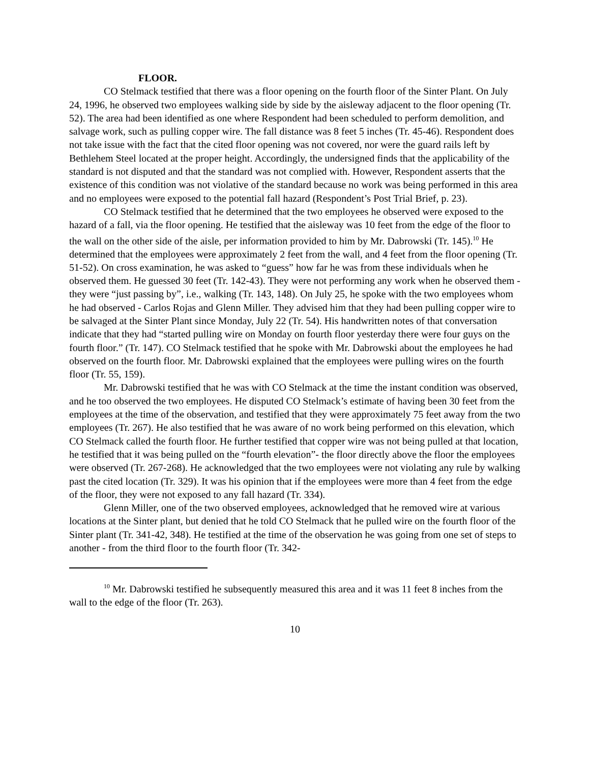FLOOR.
CO Stelmack testified that there was a floor opening on the fourth floor of the Sinter Plant. On July 24, 1996, he observed two employees walking side by side by the aisleway adjacent to the floor opening (Tr. 52). The area had been identified as one where Respondent had been scheduled to perform demolition, and salvage work, such as pulling copper wire. The fall distance was 8 feet 5 inches (Tr. 45-46). Respondent does not take issue with the fact that the cited floor opening was not covered, nor were the guard rails left by Bethlehem Steel located at the proper height. Accordingly, the undersigned finds that the applicability of the standard is not disputed and that the standard was not complied with. However, Respondent asserts that the existence of this condition was not violative of the standard because no work was being performed in this area and no employees were exposed to the potential fall hazard (Respondent’s Post Trial Brief, p. 23).
CO Stelmack testified that he determined that the two employees he observed were exposed to the hazard of a fall, via the floor opening. He testified that the aisleway was 10 feet from the edge of the floor to the wall on the other side of the aisle, per information provided to him by Mr. Dabrowski (Tr. 145).<sup>10</sup> He determined that the employees were approximately 2 feet from the wall, and 4 feet from the floor opening (Tr. 51-52). On cross examination, he was asked to “guess” how far he was from these individuals when he observed them. He guessed 30 feet (Tr. 142-43). They were not performing any work when he observed them - they were “just passing by”, i.e., walking (Tr. 143, 148). On July 25, he spoke with the two employees whom he had observed - Carlos Rojas and Glenn Miller. They advised him that they had been pulling copper wire to be salvaged at the Sinter Plant since Monday, July 22 (Tr. 54). His handwritten notes of that conversation indicate that they had “started pulling wire on Monday on fourth floor yesterday there were four guys on the fourth floor.” (Tr. 147). CO Stelmack testified that he spoke with Mr. Dabrowski about the employees he had observed on the fourth floor. Mr. Dabrowski explained that the employees were pulling wires on the fourth floor (Tr. 55, 159).
Mr. Dabrowski testified that he was with CO Stelmack at the time the instant condition was observed, and he too observed the two employees. He disputed CO Stelmack’s estimate of having been 30 feet from the employees at the time of the observation, and testified that they were approximately 75 feet away from the two employees (Tr. 267). He also testified that he was aware of no work being performed on this elevation, which CO Stelmack called the fourth floor. He further testified that copper wire was not being pulled at that location, he testified that it was being pulled on the “fourth elevation”- the floor directly above the floor the employees were observed (Tr. 267-268). He acknowledged that the two employees were not violating any rule by walking past the cited location (Tr. 329). It was his opinion that if the employees were more than 4 feet from the edge of the floor, they were not exposed to any fall hazard (Tr. 334).
Glenn Miller, one of the two observed employees, acknowledged that he removed wire at various locations at the Sinter plant, but denied that he told CO Stelmack that he pulled wire on the fourth floor of the Sinter plant (Tr. 341-42, 348). He testified at the time of the observation he was going from one set of steps to another - from the third floor to the fourth floor (Tr. 342-
<sup>10</sup> Mr. Dabrowski testified he subsequently measured this area and it was 11 feet 8 inches from the wall to the edge of the floor (Tr. 263).
10